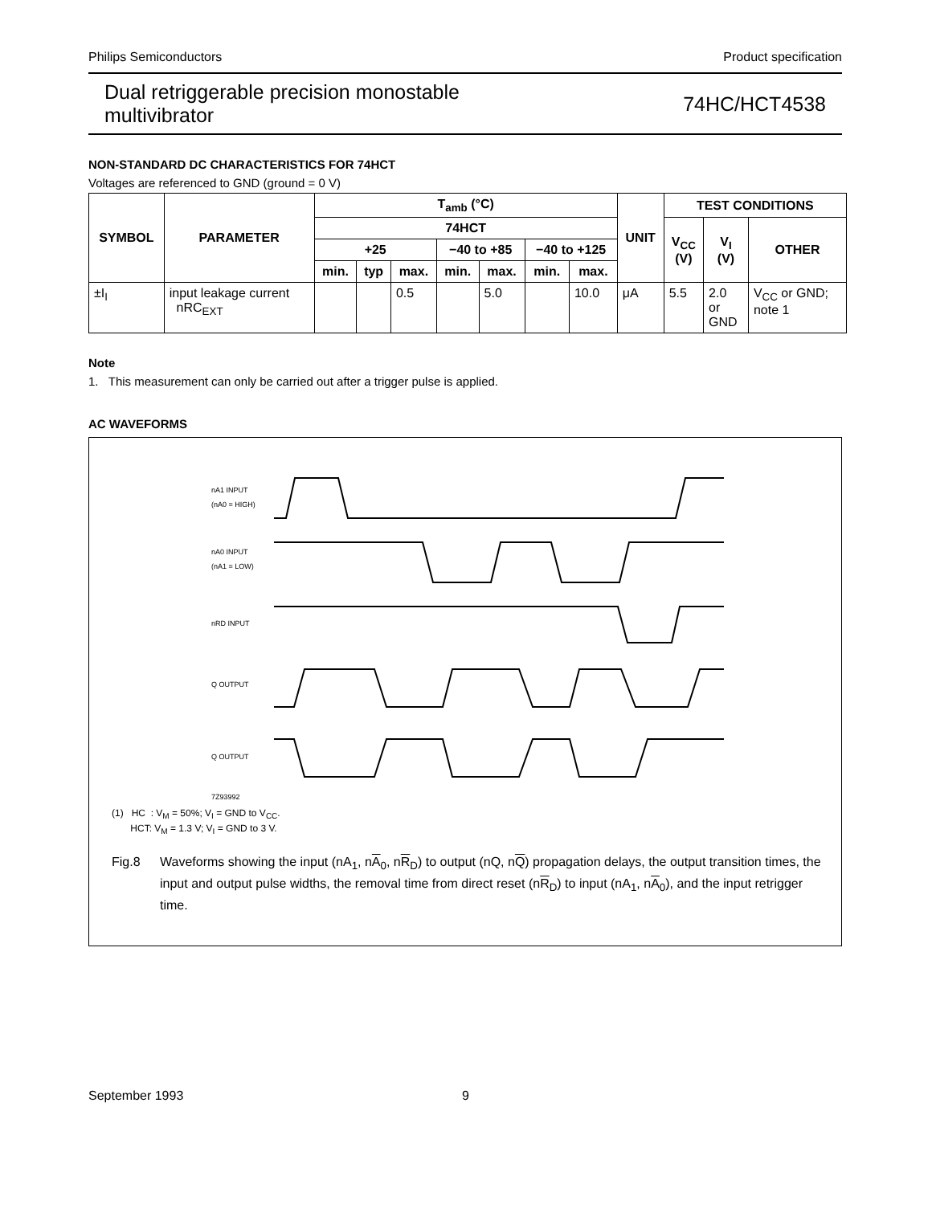Philips Semiconductors Product specification
Dual retriggerable precision monostable
multivibrator 74HC/HCT4538
NON-STANDARD DC CHARACTERISTICS FOR 74HCT
Voltages are referenced to GND (ground = 0 V)
| SYMBOL | PARAMETER | T<sub>amb</sub> (°C) | | | | | | | UNIT | TEST CONDITIONS | | |
| --- | --- | --- | --- | --- | --- | --- | --- | --- | --- | --- | --- | --- |
| | | 74HCT | | | | | | | | V<sub>CC</sub> (V) | V<sub>I</sub> (V) | OTHER |
| | | +25 | | | −40 to +85 | | −40 to +125 | | | | | |
| | | min. | typ | max. | min. | max. | min. | max. | | | | |
| ±I<sub>I</sub> | input leakage current nRC<sub>EXT</sub> | | | 0.5 | | 5.0 | | 10.0 | μA | 5.5 | 2.0 or GND | V<sub>CC</sub> or GND; note 1 |
Note
1. This measurement can only be carried out after a trigger pulse is applied.
AC WAVEFORMS
nA1 INPUT
(nA0 = HIGH)
nA0 INPUT
(nA1 = LOW)
nRD INPUT
Q OUTPUT
Q OUTPUT
7Z93992
(1) HC : V<sub>M</sub> = 50%; V<sub>I</sub> = GND to V<sub>CC</sub>.
HCT: V<sub>M</sub> = 1.3 V; V<sub>I</sub> = GND to 3 V.
Fig.8 Waveforms showing the input (nA<sub>1</sub>, nA<sub>0</sub>, nR<sub>D</sub>) to output (nQ, nQ) propagation delays, the output transition times, the input and output pulse widths, the removal time from direct reset (nR<sub>D</sub>) to input (nA<sub>1</sub>, nA<sub>0</sub>), and the input retrigger time.
September 1993 9